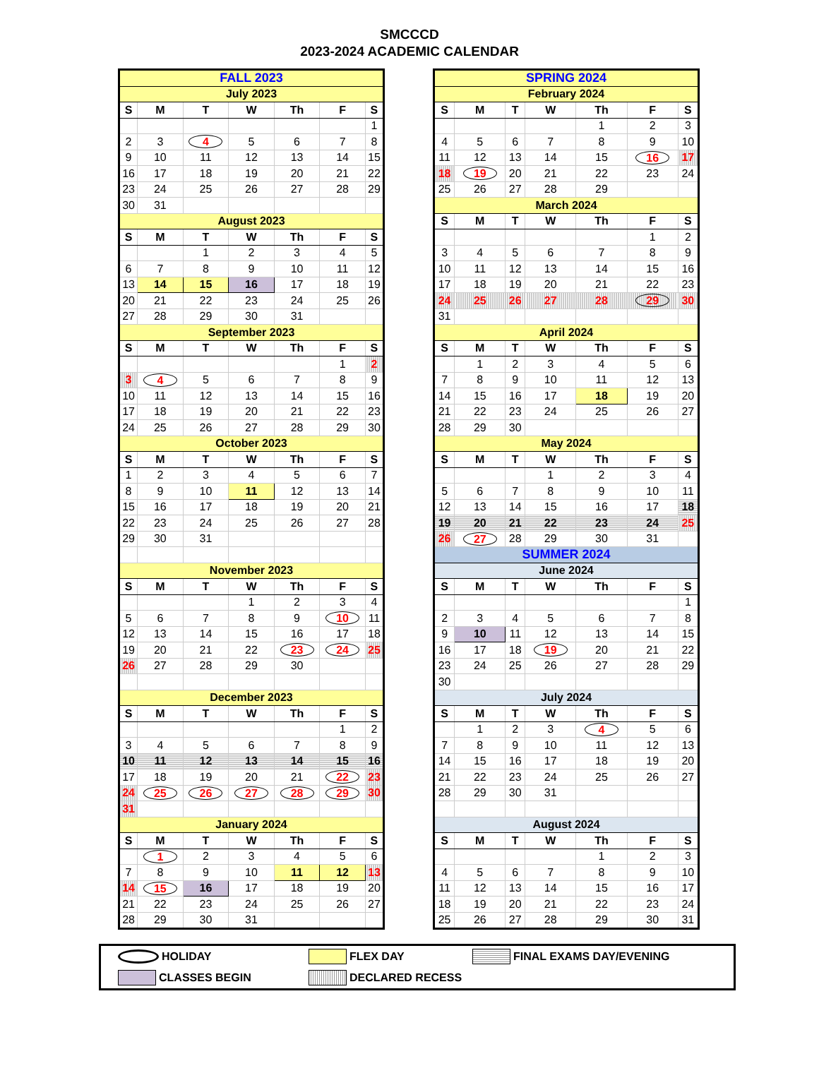SMCCCD
2023-2024 ACADEMIC CALENDAR
| FALL 2023 | | | | | | |
| July 2023 | | | | | | |
| S | M | T | W | Th | F | S |
| | | | | | | 1 |
| 2 | 3 | 4 | 5 | 6 | 7 | 8 |
| 9 | 10 | 11 | 12 | 13 | 14 | 15 |
| 16 | 17 | 18 | 19 | 20 | 21 | 22 |
| 23 | 24 | 25 | 26 | 27 | 28 | 29 |
| 30 | 31 | | | | | |
| August 2023 | | | | | | |
| S | M | T | W | Th | F | S |
| | | 1 | 2 | 3 | 4 | 5 |
| 6 | 7 | 8 | 9 | 10 | 11 | 12 |
| 13 | 14 | 15 | 16 | 17 | 18 | 19 |
| 20 | 21 | 22 | 23 | 24 | 25 | 26 |
| 27 | 28 | 29 | 30 | 31 | | |
| September 2023 | | | | | | |
| S | M | T | W | Th | F | S |
| | | | | | 1 | 2 |
| 3 | 4 | 5 | 6 | 7 | 8 | 9 |
| 10 | 11 | 12 | 13 | 14 | 15 | 16 |
| 17 | 18 | 19 | 20 | 21 | 22 | 23 |
| 24 | 25 | 26 | 27 | 28 | 29 | 30 |
| October 2023 | | | | | | |
| S | M | T | W | Th | F | S |
| 1 | 2 | 3 | 4 | 5 | 6 | 7 |
| 8 | 9 | 10 | 11 | 12 | 13 | 14 |
| 15 | 16 | 17 | 18 | 19 | 20 | 21 |
| 22 | 23 | 24 | 25 | 26 | 27 | 28 |
| 29 | 30 | 31 | | | | |
| November 2023 | | | | | | |
| S | M | T | W | Th | F | S |
| | | | 1 | 2 | 3 | 4 |
| 5 | 6 | 7 | 8 | 9 | 10 | 11 |
| 12 | 13 | 14 | 15 | 16 | 17 | 18 |
| 19 | 20 | 21 | 22 | 23 | 24 | 25 |
| 26 | 27 | 28 | 29 | 30 | | |
| December 2023 | | | | | | |
| S | M | T | W | Th | F | S |
| | | | | | 1 | 2 |
| 3 | 4 | 5 | 6 | 7 | 8 | 9 |
| 10 | 11 | 12 | 13 | 14 | 15 | 16 |
| 17 | 18 | 19 | 20 | 21 | 22 | 23 |
| 24 | 25 | 26 | 27 | 28 | 29 | 30 |
| 31 | | | | | | |
| January 2024 | | | | | | |
| S | M | T | W | Th | F | S |
| | 1 | 2 | 3 | 4 | 5 | 6 |
| 7 | 8 | 9 | 10 | 11 | 12 | 13 |
| 14 | 15 | 16 | 17 | 18 | 19 | 20 |
| 21 | 22 | 23 | 24 | 25 | 26 | 27 |
| 28 | 29 | 30 | 31 | | | |
| SPRING 2024 | | | | | | |
| February 2024 | | | | | | |
| S | M | T | W | Th | F | S |
| | | | | 1 | 2 | 3 |
| 4 | 5 | 6 | 7 | 8 | 9 | 10 |
| 11 | 12 | 13 | 14 | 15 | 16 | 17 |
| 18 | 19 | 20 | 21 | 22 | 23 | 24 |
| 25 | 26 | 27 | 28 | 29 | | |
| March 2024 | | | | | | |
| S | M | T | W | Th | F | S |
| | | | | | 1 | 2 |
| 3 | 4 | 5 | 6 | 7 | 8 | 9 |
| 10 | 11 | 12 | 13 | 14 | 15 | 16 |
| 17 | 18 | 19 | 20 | 21 | 22 | 23 |
| 24 | 25 | 26 | 27 | 28 | 29 | 30 |
| 31 | | | | | | |
| April 2024 | | | | | | |
| S | M | T | W | Th | F | S |
| | 1 | 2 | 3 | 4 | 5 | 6 |
| 7 | 8 | 9 | 10 | 11 | 12 | 13 |
| 14 | 15 | 16 | 17 | 18 | 19 | 20 |
| 21 | 22 | 23 | 24 | 25 | 26 | 27 |
| 28 | 29 | 30 | | | | |
| May 2024 | | | | | | |
| S | M | T | W | Th | F | S |
| | | | 1 | 2 | 3 | 4 |
| 5 | 6 | 7 | 8 | 9 | 10 | 11 |
| 12 | 13 | 14 | 15 | 16 | 17 | 18 |
| 19 | 20 | 21 | 22 | 23 | 24 | 25 |
| 26 | 27 | 28 | 29 | 30 | 31 | |
| SUMMER 2024 | | | | | | |
| June 2024 | | | | | | |
| S | M | T | W | Th | F | S |
| | | | | | | 1 |
| 2 | 3 | 4 | 5 | 6 | 7 | 8 |
| 9 | 10 | 11 | 12 | 13 | 14 | 15 |
| 16 | 17 | 18 | 19 | 20 | 21 | 22 |
| 23 | 24 | 25 | 26 | 27 | 28 | 29 |
| 30 | | | | | | |
| July 2024 | | | | | | |
| S | M | T | W | Th | F | S |
| | 1 | 2 | 3 | 4 | 5 | 6 |
| 7 | 8 | 9 | 10 | 11 | 12 | 13 |
| 14 | 15 | 16 | 17 | 18 | 19 | 20 |
| 21 | 22 | 23 | 24 | 25 | 26 | 27 |
| 28 | 29 | 30 | 31 | | | |
| August 2024 | | | | | | |
| S | M | T | W | Th | F | S |
| | | | | 1 | 2 | 3 |
| 4 | 5 | 6 | 7 | 8 | 9 | 10 |
| 11 | 12 | 13 | 14 | 15 | 16 | 17 |
| 18 | 19 | 20 | 21 | 22 | 23 | 24 |
| 25 | 26 | 27 | 28 | 29 | 30 | 31 |
HOLIDAY
FLEX DAY
FINAL EXAMS DAY/EVENING
CLASSES BEGIN
DECLARED RECESS